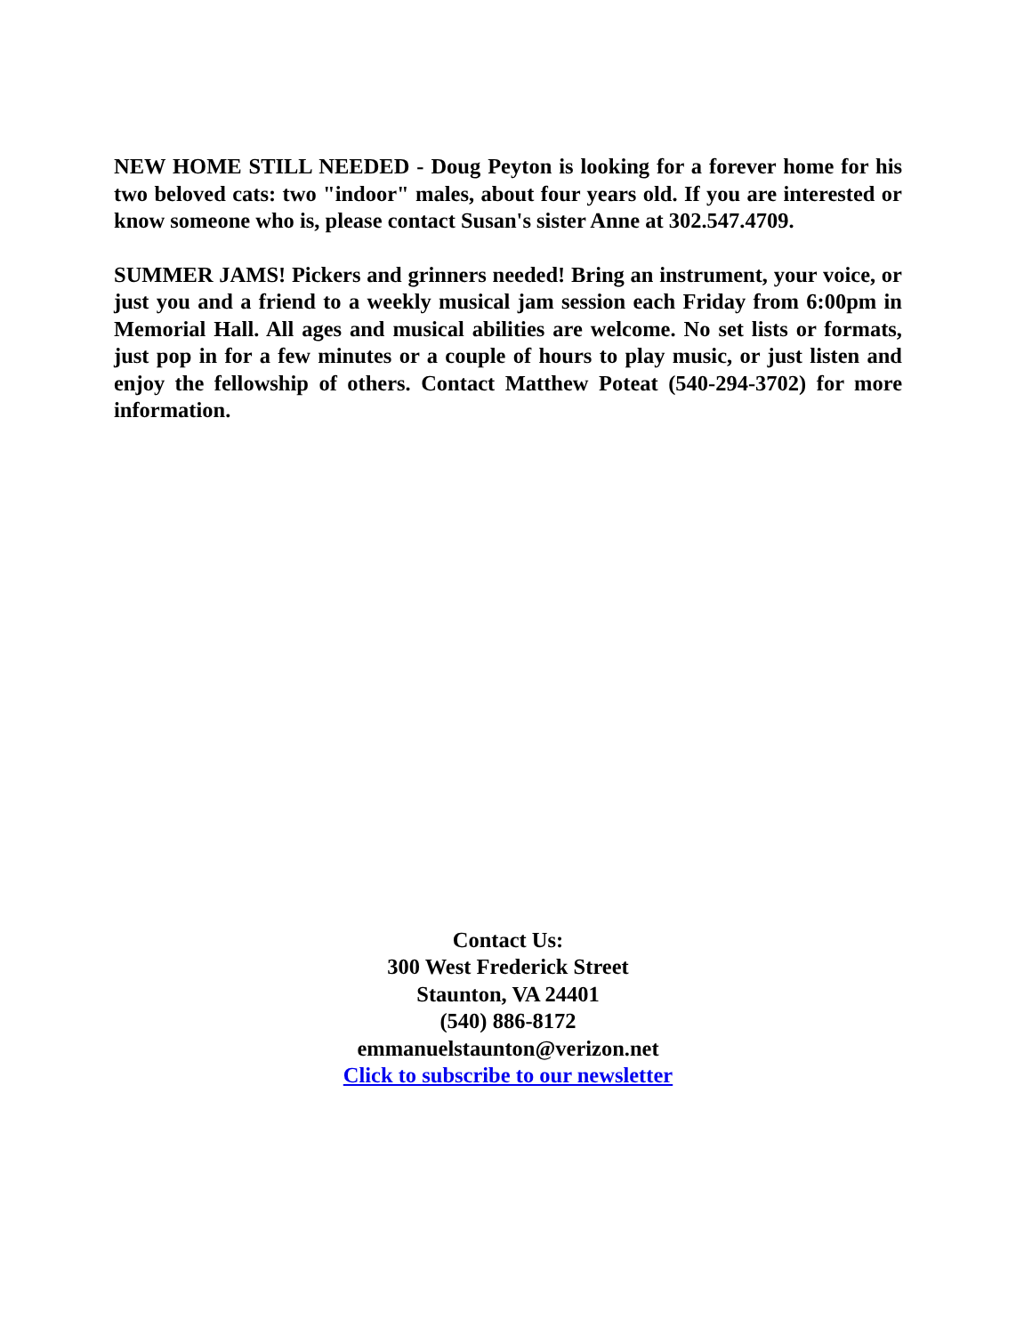NEW HOME STILL NEEDED - Doug Peyton is looking for a forever home for his two beloved cats: two "indoor" males, about four years old. If you are interested or know someone who is, please contact Susan's sister Anne at 302.547.4709.
SUMMER JAMS! Pickers and grinners needed! Bring an instrument, your voice, or just you and a friend to a weekly musical jam session each Friday from 6:00pm in Memorial Hall. All ages and musical abilities are welcome. No set lists or formats, just pop in for a few minutes or a couple of hours to play music, or just listen and enjoy the fellowship of others. Contact Matthew Poteat (540-294-3702) for more information.
Contact Us:
300 West Frederick Street
Staunton, VA 24401
(540) 886-8172
emmanuelstaunton@verizon.net
Click to subscribe to our newsletter